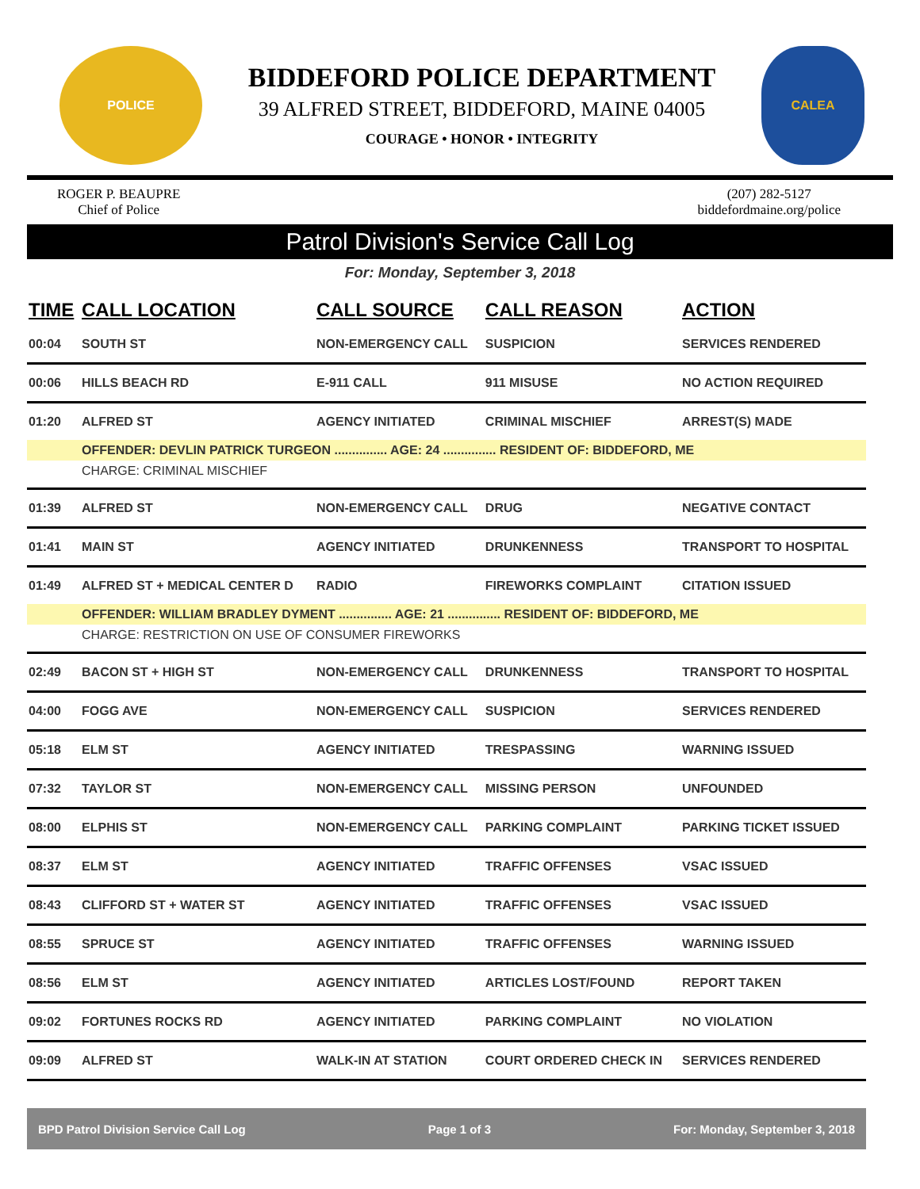POLICE
BIDDEFORD POLICE DEPARTMENT
39 ALFRED STREET, BIDDEFORD, MAINE 04005
COURAGE • HONOR • INTEGRITY
CALEA
ROGER P. BEAUPRE
Chief of Police
(207) 282-5127
biddefordmaine.org/police
Patrol Division's Service Call Log
For: Monday, September 3, 2018
| TIME | CALL LOCATION | CALL SOURCE | CALL REASON | ACTION |
| --- | --- | --- | --- | --- |
| 00:04 | SOUTH ST | NON-EMERGENCY CALL | SUSPICION | SERVICES RENDERED |
| 00:06 | HILLS BEACH RD | E-911 CALL | 911 MISUSE | NO ACTION REQUIRED |
| 01:20 | ALFRED ST | AGENCY INITIATED | CRIMINAL MISCHIEF | ARREST(S) MADE |
| | OFFENDER: DEVLIN PATRICK TURGEON ............... AGE: 24 ............... RESIDENT OF: BIDDEFORD, ME | | | |
| | CHARGE: CRIMINAL MISCHIEF | | | |
| 01:39 | ALFRED ST | NON-EMERGENCY CALL | DRUG | NEGATIVE CONTACT |
| 01:41 | MAIN ST | AGENCY INITIATED | DRUNKENNESS | TRANSPORT TO HOSPITAL |
| 01:49 | ALFRED ST + MEDICAL CENTER D | RADIO | FIREWORKS COMPLAINT | CITATION ISSUED |
| | OFFENDER: WILLIAM BRADLEY DYMENT ............... AGE: 21 ............... RESIDENT OF: BIDDEFORD, ME | | | |
| | CHARGE: RESTRICTION ON USE OF CONSUMER FIREWORKS | | | |
| 02:49 | BACON ST + HIGH ST | NON-EMERGENCY CALL | DRUNKENNESS | TRANSPORT TO HOSPITAL |
| 04:00 | FOGG AVE | NON-EMERGENCY CALL | SUSPICION | SERVICES RENDERED |
| 05:18 | ELM ST | AGENCY INITIATED | TRESPASSING | WARNING ISSUED |
| 07:32 | TAYLOR ST | NON-EMERGENCY CALL | MISSING PERSON | UNFOUNDED |
| 08:00 | ELPHIS ST | NON-EMERGENCY CALL | PARKING COMPLAINT | PARKING TICKET ISSUED |
| 08:37 | ELM ST | AGENCY INITIATED | TRAFFIC OFFENSES | VSAC ISSUED |
| 08:43 | CLIFFORD ST + WATER ST | AGENCY INITIATED | TRAFFIC OFFENSES | VSAC ISSUED |
| 08:55 | SPRUCE ST | AGENCY INITIATED | TRAFFIC OFFENSES | WARNING ISSUED |
| 08:56 | ELM ST | AGENCY INITIATED | ARTICLES LOST/FOUND | REPORT TAKEN |
| 09:02 | FORTUNES ROCKS RD | AGENCY INITIATED | PARKING COMPLAINT | NO VIOLATION |
| 09:09 | ALFRED ST | WALK-IN AT STATION | COURT ORDERED CHECK IN | SERVICES RENDERED |
BPD Patrol Division Service Call Log Page 1 of 3 For: Monday, September 3, 2018